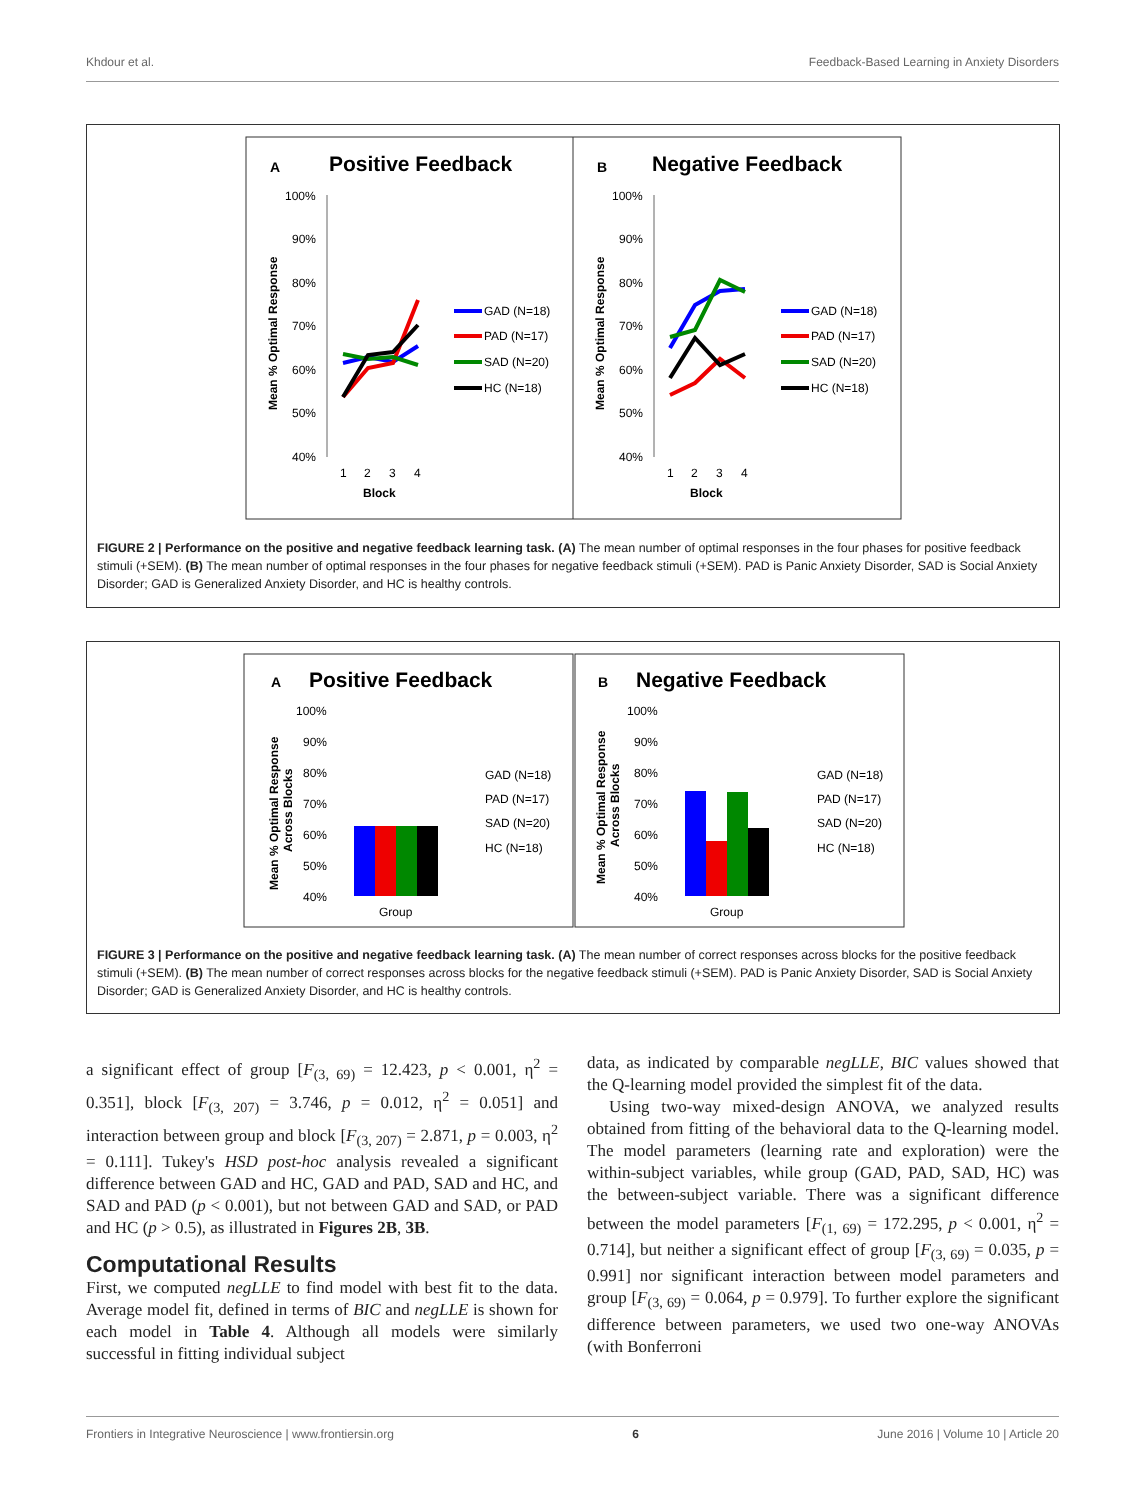Khdour et al. Feedback-Based Learning in Anxiety Disorders
A
Positive Feedback
B
Negative Feedback
100%
90%
80%
70%
60%
50%
40%
100%
90%
80%
70%
60%
50%
40%
1
2
3
4
1
2
3
4
Block
Block
GAD (N=18)
PAD (N=17)
SAD (N=20)
HC (N=18)
GAD (N=18)
PAD (N=17)
SAD (N=20)
HC (N=18)
Mean % Optimal Response
Mean % Optimal Response
FIGURE 2 | Performance on the positive and negative feedback learning task. (A) The mean number of optimal responses in the four phases for positive feedback stimuli (+SEM). (B) The mean number of optimal responses in the four phases for negative feedback stimuli (+SEM). PAD is Panic Anxiety Disorder, SAD is Social Anxiety Disorder; GAD is Generalized Anxiety Disorder, and HC is healthy controls.
A
Positive Feedback
B
Negative Feedback
100%
90%
80%
70%
60%
50%
40%
100%
90%
80%
70%
60%
50%
40%
Group
Group
GAD (N=18)
PAD (N=17)
SAD (N=20)
HC (N=18)
GAD (N=18)
PAD (N=17)
SAD (N=20)
HC (N=18)
Mean % Optimal Response
Across Blocks
Mean % Optimal Response
Across Blocks
FIGURE 3 | Performance on the positive and negative feedback learning task. (A) The mean number of correct responses across blocks for the positive feedback stimuli (+SEM). (B) The mean number of correct responses across blocks for the negative feedback stimuli (+SEM). PAD is Panic Anxiety Disorder, SAD is Social Anxiety Disorder; GAD is Generalized Anxiety Disorder, and HC is healthy controls.
a significant effect of group [F<sub>(3, 69)</sub> = 12.423, p < 0.001, η<sup>2</sup> = 0.351], block [F<sub>(3, 207)</sub> = 3.746, p = 0.012, η<sup>2</sup> = 0.051] and interaction between group and block [F<sub>(3, 207)</sub> = 2.871, p = 0.003, η<sup>2</sup> = 0.111]. Tukey's HSD post-hoc analysis revealed a significant difference between GAD and HC, GAD and PAD, SAD and HC, and SAD and PAD (p < 0.001), but not between GAD and SAD, or PAD and HC (p > 0.5), as illustrated in Figures 2B, 3B.
Computational Results
First, we computed negLLE to find model with best fit to the data. Average model fit, defined in terms of BIC and negLLE is shown for each model in Table 4. Although all models were similarly successful in fitting individual subject
data, as indicated by comparable negLLE, BIC values showed that the Q-learning model provided the simplest fit of the data.
Using two-way mixed-design ANOVA, we analyzed results obtained from fitting of the behavioral data to the Q-learning model. The model parameters (learning rate and exploration) were the within-subject variables, while group (GAD, PAD, SAD, HC) was the between-subject variable. There was a significant difference between the model parameters [F<sub>(1, 69)</sub> = 172.295, p < 0.001, η<sup>2</sup> = 0.714], but neither a significant effect of group [F<sub>(3, 69)</sub> = 0.035, p = 0.991] nor significant interaction between model parameters and group [F<sub>(3, 69)</sub> = 0.064, p = 0.979]. To further explore the significant difference between parameters, we used two one-way ANOVAs (with Bonferroni
Frontiers in Integrative Neuroscience | www.frontiersin.org 6 June 2016 | Volume 10 | Article 20